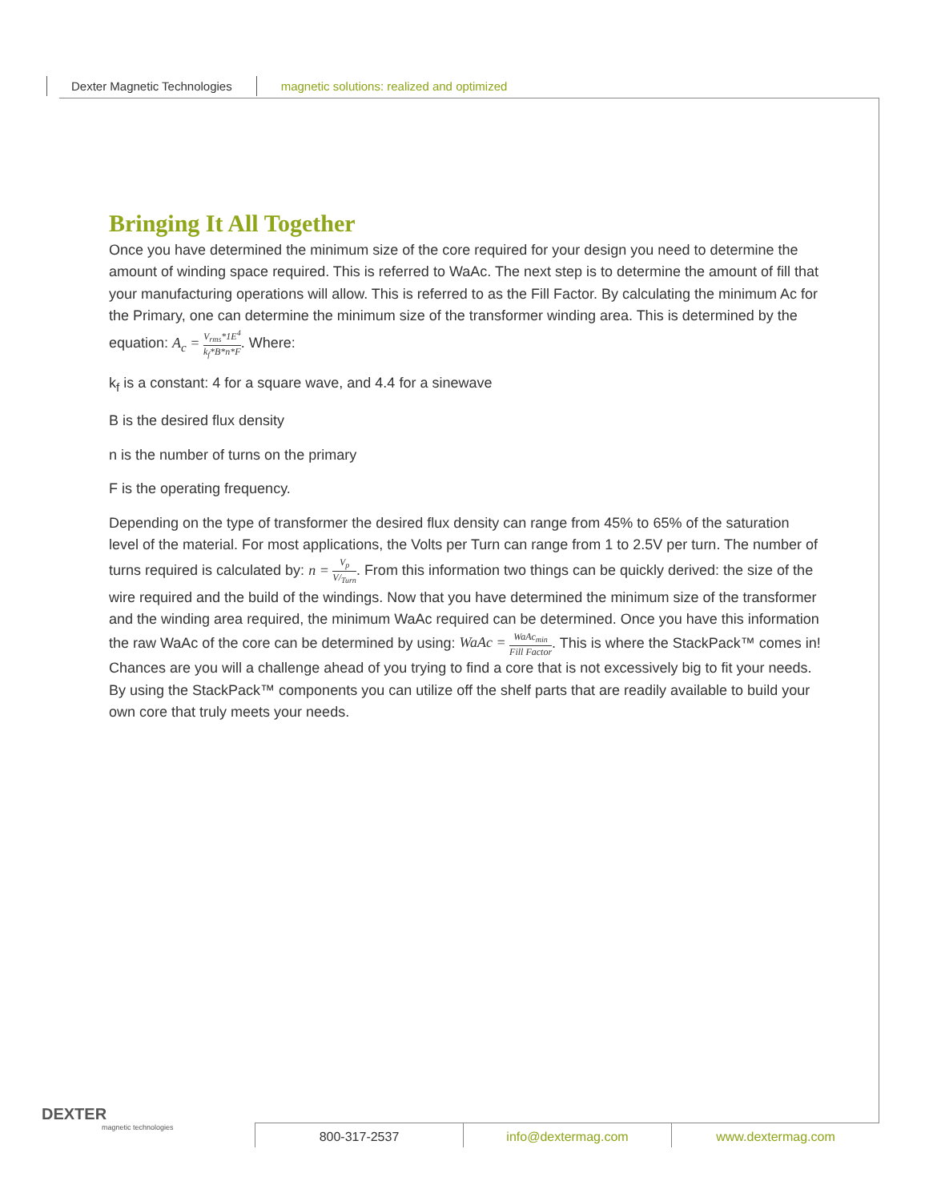Dexter Magnetic Technologies magnetic solutions: realized and optimized
Bringing It All Together
Once you have determined the minimum size of the core required for your design you need to determine the amount of winding space required. This is referred to WaAc. The next step is to determine the amount of fill that your manufacturing operations will allow. This is referred to as the Fill Factor. By calculating the minimum Ac for the Primary, one can determine the minimum size of the transformer winding area. This is determined by the equation: A<sub>c</sub> = V<sub>rms</sub>*1E<sup>4</sup> k<sub>f</sub>*B*n*F. Where:
k<sub>f</sub> is a constant: 4 for a square wave, and 4.4 for a sinewave
B is the desired flux density
n is the number of turns on the primary
F is the operating frequency.
Depending on the type of transformer the desired flux density can range from 45% to 65% of the saturation level of the material. For most applications, the Volts per Turn can range from 1 to 2.5V per turn. The number of turns required is calculated by: n = V<sub>p</sub> V/<sub>Turn</sub>. From this information two things can be quickly derived: the size of the wire required and the build of the windings. Now that you have determined the minimum size of the transformer and the winding area required, the minimum WaAc required can be determined. Once you have this information the raw WaAc of the core can be determined by using: WaAc = WaAc<sub>min</sub> Fill Factor. This is where the StackPack™ comes in! Chances are you will a challenge ahead of you trying to find a core that is not excessively big to fit your needs. By using the StackPack™ components you can utilize off the shelf parts that are readily available to build your own core that truly meets your needs.
DEXTER
magnetic technologies
800-317-2537 info@dextermag.com www.dextermag.com